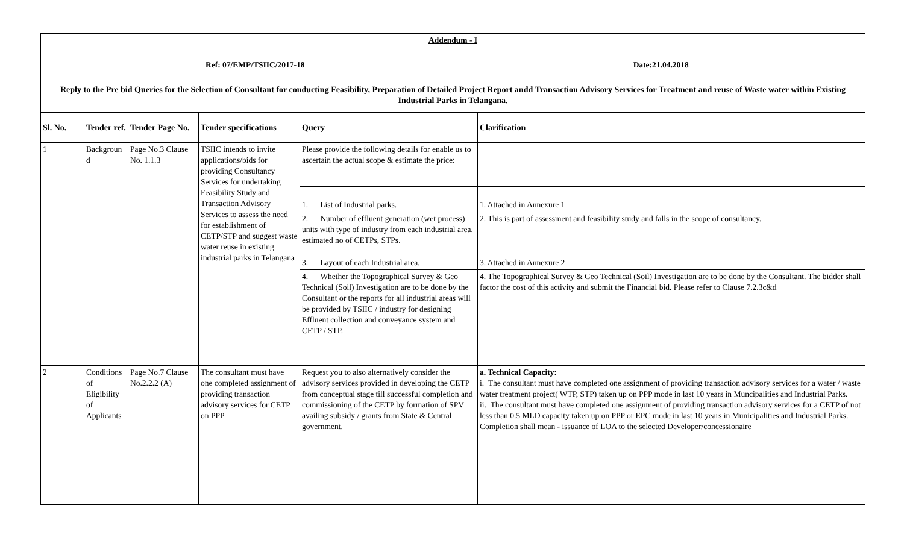| Addendum - I | | | | | |
| Ref: 07/EMP/TSIIC/2017-18 Date:21.04.2018 | | | | | |
| Reply to the Pre bid Queries for the Selection of Consultant for conducting Feasibility, Preparation of Detailed Project Report andd Transaction Advisory Services for Treatment and reuse of Waste water within Existing Industrial Parks in Telangana. | | | | | |
| Sl. No. | Tender ref. | Tender Page No. | Tender specifications | Query | Clarification |
| 1 | Backgroun d | Page No.3 Clause No. 1.1.3 | TSIIC intends to invite applications/bids for providing Consultancy Services for undertaking Feasibility Study and Transaction Advisory Services to assess the need for establishment of CETP/STP and suggest waste water reuse in existing industrial parks in Telangana | Please provide the following details for enable us to ascertain the actual scope & estimate the price: | |
| | | | | 1. List of Industrial parks. | 1. Attached in Annexure 1 |
| | | | | 2. Number of effluent generation (wet process) units with type of industry from each industrial area, estimated no of CETPs, STPs. | 2. This is part of assessment and feasibility study and falls in the scope of consultancy. |
| | | | | 3. Layout of each Industrial area. | 3. Attached in Annexure 2 |
| | | | | 4. Whether the Topographical Survey & Geo Technical (Soil) Investigation are to be done by the Consultant or the reports for all industrial areas will be provided by TSIIC / industry for designing Effluent collection and conveyance system and CETP / STP. | 4. The Topographical Survey & Geo Technical (Soil) Investigation are to be done by the Consultant. The bidder shall factor the cost of this activity and submit the Financial bid. Please refer to Clause 7.2.3c&d |
| 2 | Conditions of Eligibility of Applicants | Page No.7 Clause No.2.2.2 (A) | The consultant must have one completed assignment of providing transaction advisory services for CETP on PPP | Request you to also alternatively consider the advisory services provided in developing the CETP from conceptual stage till successful completion and commissioning of the CETP by formation of SPV availing subsidy / grants from State & Central government. | a. Technical Capacity: i. The consultant must have completed one assignment of providing transaction advisory services for a water / waste water treatment project( WTP, STP) taken up on PPP mode in last 10 years in Muncipalities and Industrial Parks. ii. The consultant must have completed one assignment of providing transaction advisory services for a CETP of not less than 0.5 MLD capacity taken up on PPP or EPC mode in last 10 years in Municipalities and Industrial Parks. Completion shall mean - issuance of LOA to the selected Developer/concessionaire |